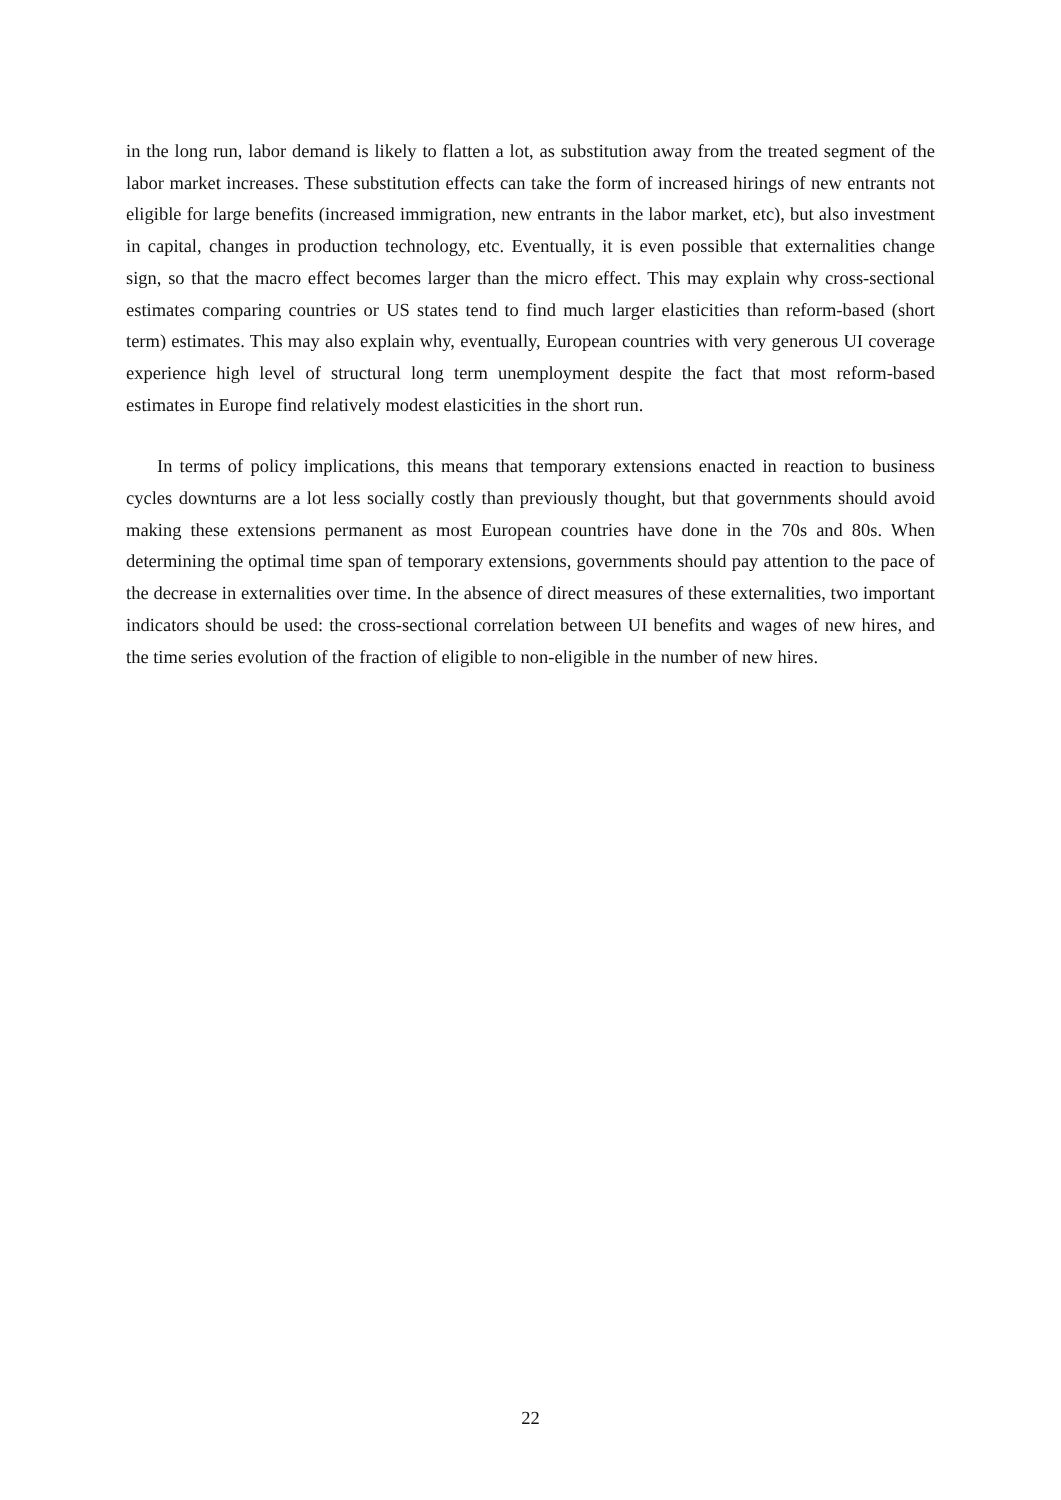in the long run, labor demand is likely to flatten a lot, as substitution away from the treated segment of the labor market increases. These substitution effects can take the form of increased hirings of new entrants not eligible for large benefits (increased immigration, new entrants in the labor market, etc), but also investment in capital, changes in production technology, etc. Eventually, it is even possible that externalities change sign, so that the macro effect becomes larger than the micro effect. This may explain why cross-sectional estimates comparing countries or US states tend to find much larger elasticities than reform-based (short term) estimates. This may also explain why, eventually, European countries with very generous UI coverage experience high level of structural long term unemployment despite the fact that most reform-based estimates in Europe find relatively modest elasticities in the short run.
In terms of policy implications, this means that temporary extensions enacted in reaction to business cycles downturns are a lot less socially costly than previously thought, but that governments should avoid making these extensions permanent as most European countries have done in the 70s and 80s. When determining the optimal time span of temporary extensions, governments should pay attention to the pace of the decrease in externalities over time. In the absence of direct measures of these externalities, two important indicators should be used: the cross-sectional correlation between UI benefits and wages of new hires, and the time series evolution of the fraction of eligible to non-eligible in the number of new hires.
22